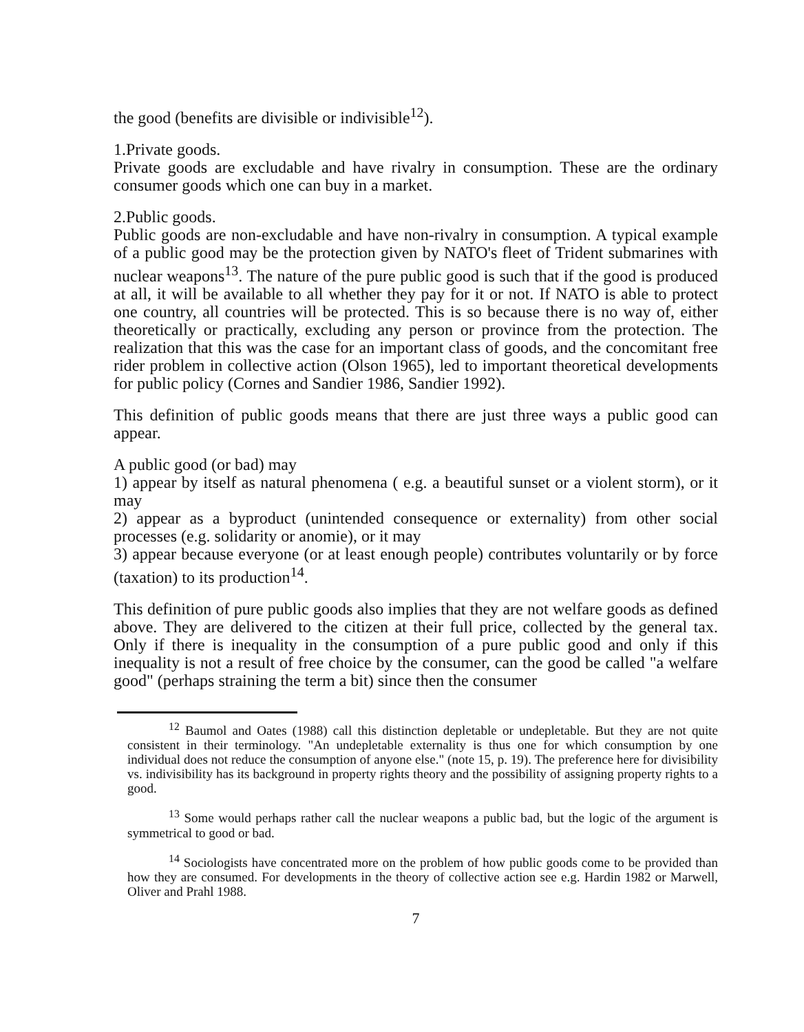the good (benefits are divisible or indivisible<sup>12</sup>).
1.Private goods.
Private goods are excludable and have rivalry in consumption. These are the ordinary consumer goods which one can buy in a market.
2.Public goods.
Public goods are non-excludable and have non-rivalry in consumption. A typical example of a public good may be the protection given by NATO's fleet of Trident submarines with nuclear weapons<sup>13</sup>. The nature of the pure public good is such that if the good is produced at all, it will be available to all whether they pay for it or not. If NATO is able to protect one country, all countries will be protected. This is so because there is no way of, either theoretically or practically, excluding any person or province from the protection. The realization that this was the case for an important class of goods, and the concomitant free rider problem in collective action (Olson 1965), led to important theoretical developments for public policy (Cornes and Sandier 1986, Sandier 1992).
This definition of public goods means that there are just three ways a public good can appear.
A public good (or bad) may
1) appear by itself as natural phenomena ( e.g. a beautiful sunset or a violent storm), or it may
2) appear as a byproduct (unintended consequence or externality) from other social processes (e.g. solidarity or anomie), or it may
3) appear because everyone (or at least enough people) contributes voluntarily or by force (taxation) to its production<sup>14</sup>.
This definition of pure public goods also implies that they are not welfare goods as defined above. They are delivered to the citizen at their full price, collected by the general tax. Only if there is inequality in the consumption of a pure public good and only if this inequality is not a result of free choice by the consumer, can the good be called "a welfare good" (perhaps straining the term a bit) since then the consumer
<sup>12</sup> Baumol and Oates (1988) call this distinction depletable or undepletable. But they are not quite consistent in their terminology. "An undepletable externality is thus one for which consumption by one individual does not reduce the consumption of anyone else." (note 15, p. 19). The preference here for divisibility vs. indivisibility has its background in property rights theory and the possibility of assigning property rights to a good.
<sup>13</sup> Some would perhaps rather call the nuclear weapons a public bad, but the logic of the argument is symmetrical to good or bad.
<sup>14</sup> Sociologists have concentrated more on the problem of how public goods come to be provided than how they are consumed. For developments in the theory of collective action see e.g. Hardin 1982 or Marwell, Oliver and Prahl 1988.
7